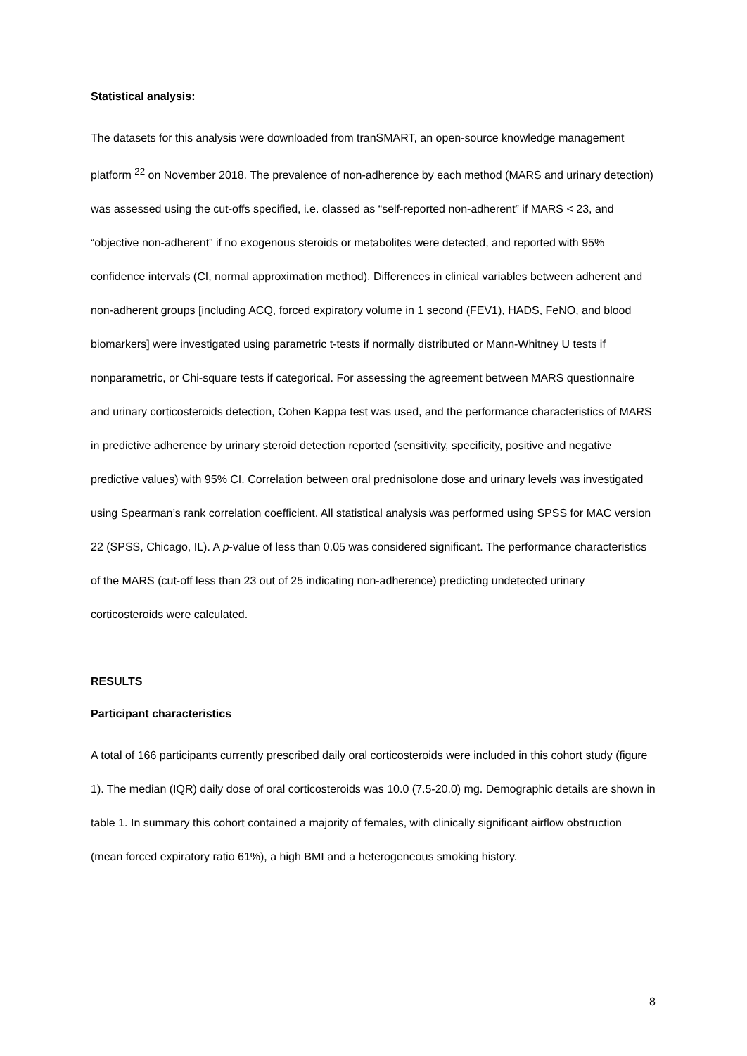Statistical analysis:
The datasets for this analysis were downloaded from tranSMART, an open-source knowledge management platform <sup>22</sup> on November 2018. The prevalence of non-adherence by each method (MARS and urinary detection) was assessed using the cut-offs specified, i.e. classed as “self-reported non-adherent” if MARS < 23, and “objective non-adherent” if no exogenous steroids or metabolites were detected, and reported with 95% confidence intervals (CI, normal approximation method). Differences in clinical variables between adherent and non-adherent groups [including ACQ, forced expiratory volume in 1 second (FEV1), HADS, FeNO, and blood biomarkers] were investigated using parametric t-tests if normally distributed or Mann-Whitney U tests if nonparametric, or Chi-square tests if categorical. For assessing the agreement between MARS questionnaire and urinary corticosteroids detection, Cohen Kappa test was used, and the performance characteristics of MARS in predictive adherence by urinary steroid detection reported (sensitivity, specificity, positive and negative predictive values) with 95% CI. Correlation between oral prednisolone dose and urinary levels was investigated using Spearman’s rank correlation coefficient. All statistical analysis was performed using SPSS for MAC version 22 (SPSS, Chicago, IL). A p-value of less than 0.05 was considered significant. The performance characteristics of the MARS (cut-off less than 23 out of 25 indicating non-adherence) predicting undetected urinary corticosteroids were calculated.
RESULTS
Participant characteristics
A total of 166 participants currently prescribed daily oral corticosteroids were included in this cohort study (figure 1). The median (IQR) daily dose of oral corticosteroids was 10.0 (7.5-20.0) mg. Demographic details are shown in table 1. In summary this cohort contained a majority of females, with clinically significant airflow obstruction (mean forced expiratory ratio 61%), a high BMI and a heterogeneous smoking history.
8